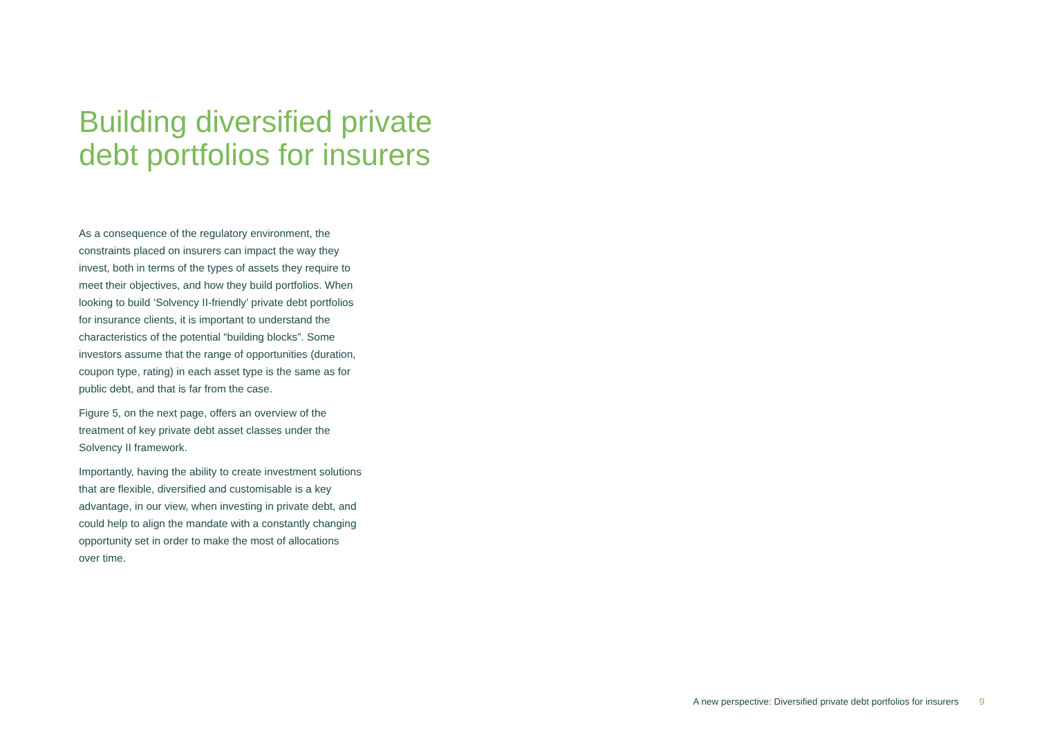Building diversified private
debt portfolios for insurers
As a consequence of the regulatory environment, the constraints placed on insurers can impact the way they invest, both in terms of the types of assets they require to meet their objectives, and how they build portfolios. When looking to build ‘Solvency II-friendly’ private debt portfolios for insurance clients, it is important to understand the characteristics of the potential “building blocks”. Some investors assume that the range of opportunities (duration, coupon type, rating) in each asset type is the same as for public debt, and that is far from the case.
Figure 5, on the next page, offers an overview of the treatment of key private debt asset classes under the Solvency II framework.
Importantly, having the ability to create investment solutions that are flexible, diversified and customisable is a key advantage, in our view, when investing in private debt, and could help to align the mandate with a constantly changing opportunity set in order to make the most of allocations over time.
A new perspective: Diversified private debt portfolios for insurers 9